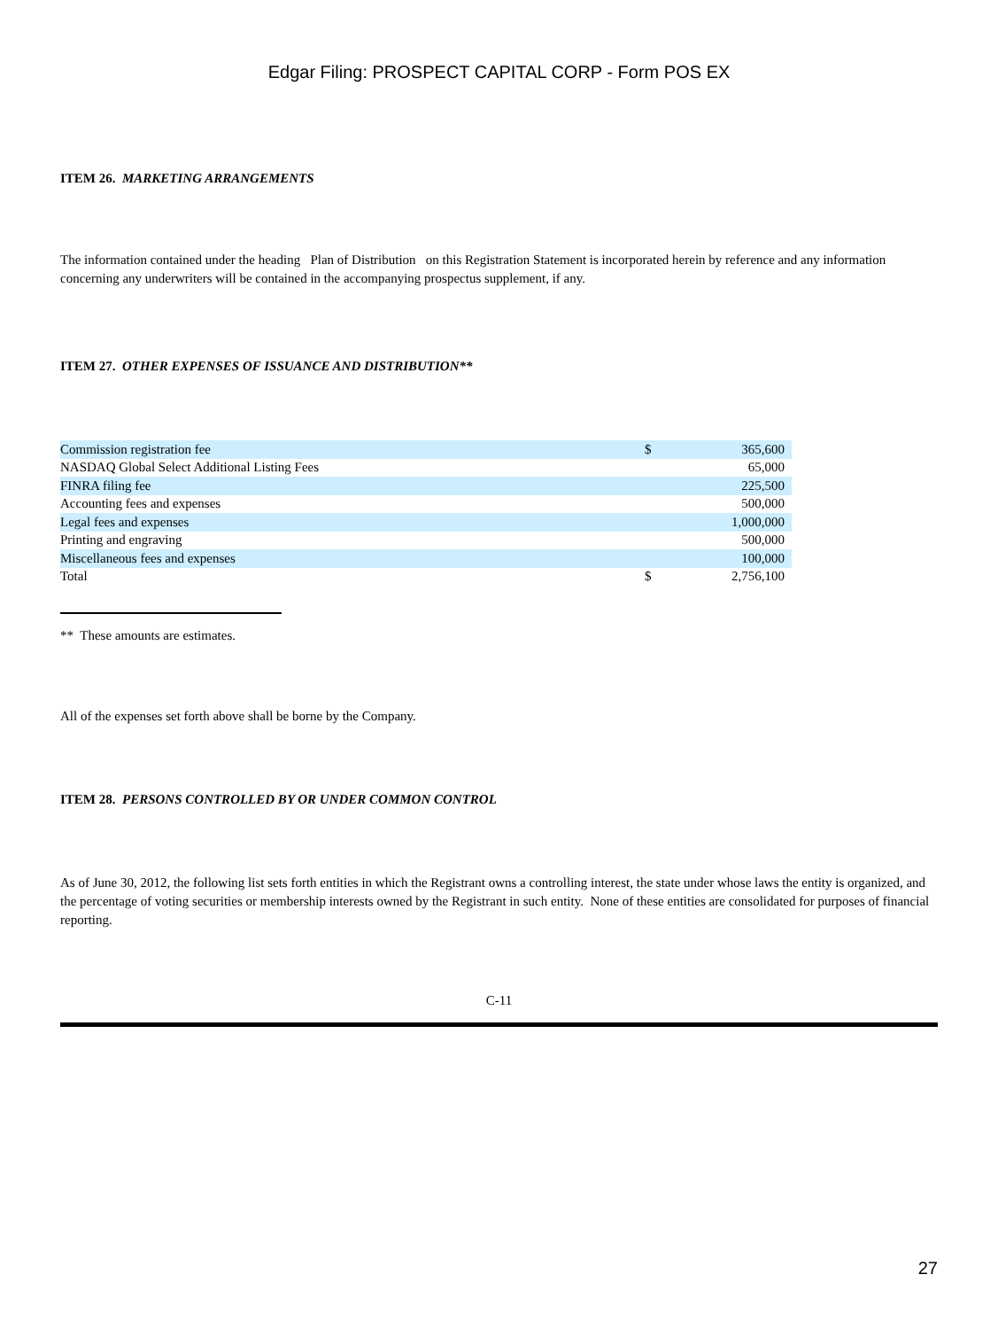Edgar Filing: PROSPECT CAPITAL CORP - Form POS EX
ITEM 26. MARKETING ARRANGEMENTS
The information contained under the heading Plan of Distribution on this Registration Statement is incorporated herein by reference and any information concerning any underwriters will be contained in the accompanying prospectus supplement, if any.
ITEM 27. OTHER EXPENSES OF ISSUANCE AND DISTRIBUTION**
| Commission registration fee | $ | 365,600 |
| NASDAQ Global Select Additional Listing Fees | | 65,000 |
| FINRA filing fee | | 225,500 |
| Accounting fees and expenses | | 500,000 |
| Legal fees and expenses | | 1,000,000 |
| Printing and engraving | | 500,000 |
| Miscellaneous fees and expenses | | 100,000 |
| Total | $ | 2,756,100 |
** These amounts are estimates.
All of the expenses set forth above shall be borne by the Company.
ITEM 28. PERSONS CONTROLLED BY OR UNDER COMMON CONTROL
As of June 30, 2012, the following list sets forth entities in which the Registrant owns a controlling interest, the state under whose laws the entity is organized, and the percentage of voting securities or membership interests owned by the Registrant in such entity. None of these entities are consolidated for purposes of financial reporting.
C-11
27